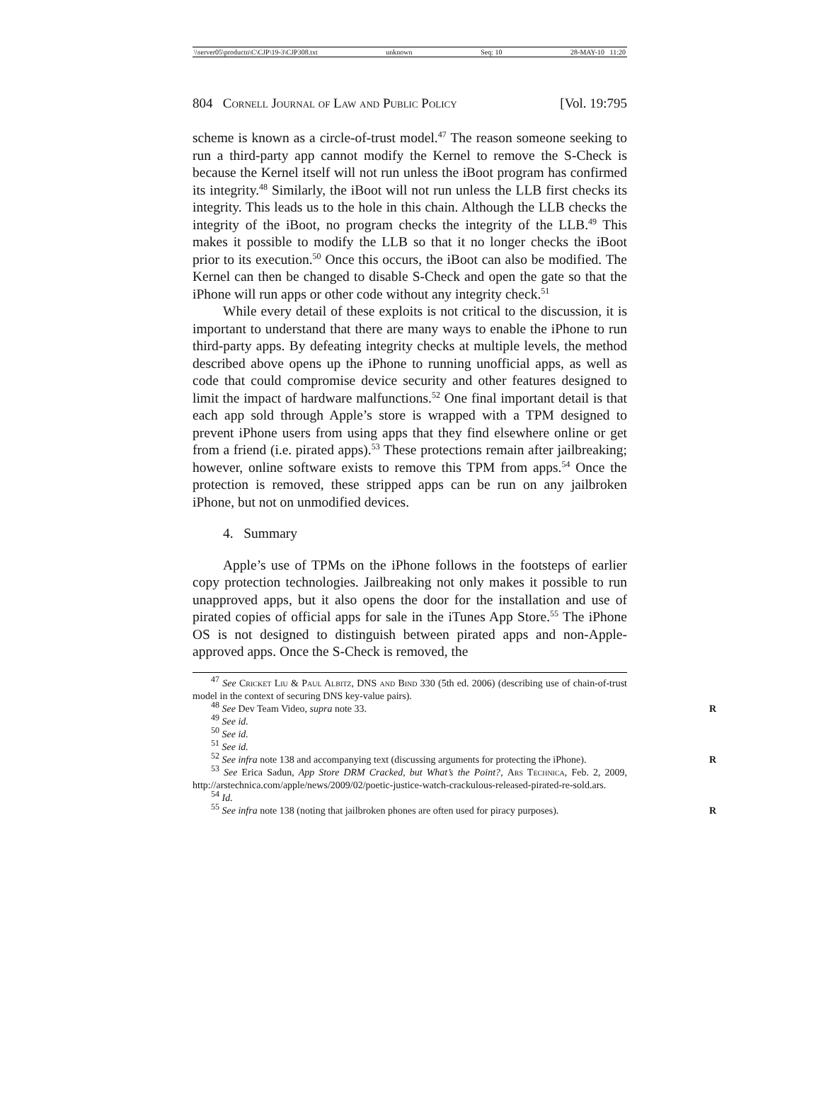\\server05\productn\C\CJP\19-3\CJP308.txt unknown Seq: 10 28-MAY-10 11:20
804 Cornell Journal of Law and Public Policy [Vol. 19:795
scheme is known as a circle-of-trust model.<sup>47</sup> The reason someone seeking to run a third-party app cannot modify the Kernel to remove the S-Check is because the Kernel itself will not run unless the iBoot program has confirmed its integrity.<sup>48</sup> Similarly, the iBoot will not run unless the LLB first checks its integrity. This leads us to the hole in this chain. Although the LLB checks the integrity of the iBoot, no program checks the integrity of the LLB.<sup>49</sup> This makes it possible to modify the LLB so that it no longer checks the iBoot prior to its execution.<sup>50</sup> Once this occurs, the iBoot can also be modified. The Kernel can then be changed to disable S-Check and open the gate so that the iPhone will run apps or other code without any integrity check.<sup>51</sup>
While every detail of these exploits is not critical to the discussion, it is important to understand that there are many ways to enable the iPhone to run third-party apps. By defeating integrity checks at multiple levels, the method described above opens up the iPhone to running unofficial apps, as well as code that could compromise device security and other features designed to limit the impact of hardware malfunctions.<sup>52</sup> One final important detail is that each app sold through Apple’s store is wrapped with a TPM designed to prevent iPhone users from using apps that they find elsewhere online or get from a friend (i.e. pirated apps).<sup>53</sup> These protections remain after jailbreaking; however, online software exists to remove this TPM from apps.<sup>54</sup> Once the protection is removed, these stripped apps can be run on any jailbroken iPhone, but not on unmodified devices.
4. Summary
Apple’s use of TPMs on the iPhone follows in the footsteps of earlier copy protection technologies. Jailbreaking not only makes it possible to run unapproved apps, but it also opens the door for the installation and use of pirated copies of official apps for sale in the iTunes App Store.<sup>55</sup> The iPhone OS is not designed to distinguish between pirated apps and non-Apple-approved apps. Once the S-Check is removed, the
<sup>47</sup> See Cricket Liu & Paul Albitz, DNS and Bind 330 (5th ed. 2006) (describing use of chain-of-trust model in the context of securing DNS key-value pairs).
<sup>48</sup> See Dev Team Video, supra note 33. R
<sup>49</sup> See id.
<sup>50</sup> See id.
<sup>51</sup> See id.
<sup>52</sup> See infra note 138 and accompanying text (discussing arguments for protecting the iPhone). R
<sup>53</sup> See Erica Sadun, App Store DRM Cracked, but What’s the Point?, Ars Technica, Feb. 2, 2009, http://arstechnica.com/apple/news/2009/02/poetic-justice-watch-crackulous-released-pirated-re-sold.ars.
<sup>54</sup> Id.
<sup>55</sup> See infra note 138 (noting that jailbroken phones are often used for piracy purposes). R